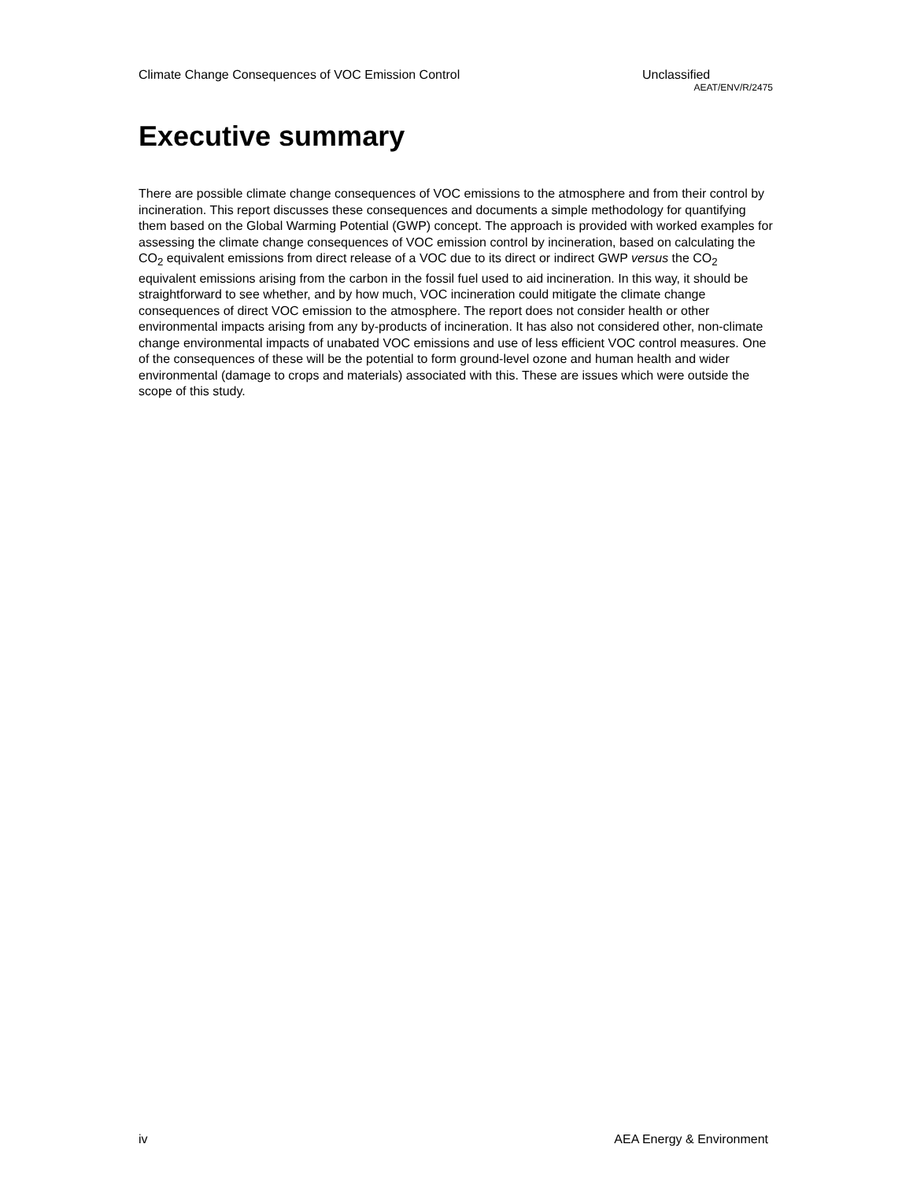Climate Change Consequences of VOC Emission Control Unclassified
AEAT/ENV/R/2475
Executive summary
There are possible climate change consequences of VOC emissions to the atmosphere and from their control by incineration. This report discusses these consequences and documents a simple methodology for quantifying them based on the Global Warming Potential (GWP) concept. The approach is provided with worked examples for assessing the climate change consequences of VOC emission control by incineration, based on calculating the CO<sub>2</sub> equivalent emissions from direct release of a VOC due to its direct or indirect GWP versus the CO<sub>2</sub> equivalent emissions arising from the carbon in the fossil fuel used to aid incineration. In this way, it should be straightforward to see whether, and by how much, VOC incineration could mitigate the climate change consequences of direct VOC emission to the atmosphere. The report does not consider health or other environmental impacts arising from any by-products of incineration. It has also not considered other, non-climate change environmental impacts of unabated VOC emissions and use of less efficient VOC control measures. One of the consequences of these will be the potential to form ground-level ozone and human health and wider environmental (damage to crops and materials) associated with this. These are issues which were outside the scope of this study.
iv AEA Energy & Environment